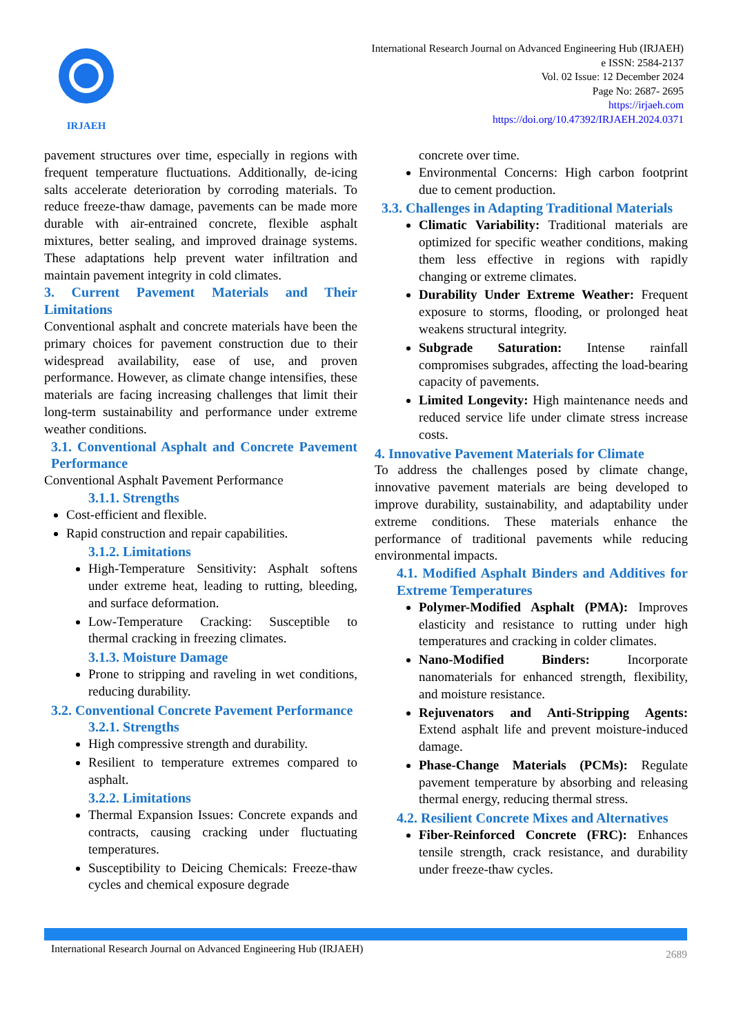IRJAEH
International Research Journal on Advanced Engineering Hub (IRJAEH)
e ISSN: 2584-2137
Vol. 02 Issue: 12 December 2024
Page No: 2687- 2695
https://irjaeh.com
https://doi.org/10.47392/IRJAEH.2024.0371
pavement structures over time, especially in regions with frequent temperature fluctuations. Additionally, de-icing salts accelerate deterioration by corroding materials. To reduce freeze-thaw damage, pavements can be made more durable with air-entrained concrete, flexible asphalt mixtures, better sealing, and improved drainage systems. These adaptations help prevent water infiltration and maintain pavement integrity in cold climates.
3. Current Pavement Materials and Their Limitations
Conventional asphalt and concrete materials have been the primary choices for pavement construction due to their widespread availability, ease of use, and proven performance. However, as climate change intensifies, these materials are facing increasing challenges that limit their long-term sustainability and performance under extreme weather conditions.
3.1. Conventional Asphalt and Concrete Pavement Performance
Conventional Asphalt Pavement Performance
3.1.1. Strengths
Cost-efficient and flexible.
Rapid construction and repair capabilities.
3.1.2. Limitations
High-Temperature Sensitivity: Asphalt softens under extreme heat, leading to rutting, bleeding, and surface deformation.
Low-Temperature Cracking: Susceptible to thermal cracking in freezing climates.
3.1.3. Moisture Damage
Prone to stripping and raveling in wet conditions, reducing durability.
3.2. Conventional Concrete Pavement Performance
3.2.1. Strengths
High compressive strength and durability.
Resilient to temperature extremes compared to asphalt.
3.2.2. Limitations
Thermal Expansion Issues: Concrete expands and contracts, causing cracking under fluctuating temperatures.
Susceptibility to Deicing Chemicals: Freeze-thaw cycles and chemical exposure degrade
concrete over time.
Environmental Concerns: High carbon footprint due to cement production.
3.3. Challenges in Adapting Traditional Materials
Climatic Variability: Traditional materials are optimized for specific weather conditions, making them less effective in regions with rapidly changing or extreme climates.
Durability Under Extreme Weather: Frequent exposure to storms, flooding, or prolonged heat weakens structural integrity.
Subgrade Saturation: Intense rainfall compromises subgrades, affecting the load-bearing capacity of pavements.
Limited Longevity: High maintenance needs and reduced service life under climate stress increase costs.
4. Innovative Pavement Materials for Climate
To address the challenges posed by climate change, innovative pavement materials are being developed to improve durability, sustainability, and adaptability under extreme conditions. These materials enhance the performance of traditional pavements while reducing environmental impacts.
4.1. Modified Asphalt Binders and Additives for Extreme Temperatures
Polymer-Modified Asphalt (PMA): Improves elasticity and resistance to rutting under high temperatures and cracking in colder climates.
Nano-Modified Binders: Incorporate nanomaterials for enhanced strength, flexibility, and moisture resistance.
Rejuvenators and Anti-Stripping Agents: Extend asphalt life and prevent moisture-induced damage.
Phase-Change Materials (PCMs): Regulate pavement temperature by absorbing and releasing thermal energy, reducing thermal stress.
4.2. Resilient Concrete Mixes and Alternatives
Fiber-Reinforced Concrete (FRC): Enhances tensile strength, crack resistance, and durability under freeze-thaw cycles.
International Research Journal on Advanced Engineering Hub (IRJAEH) 2689